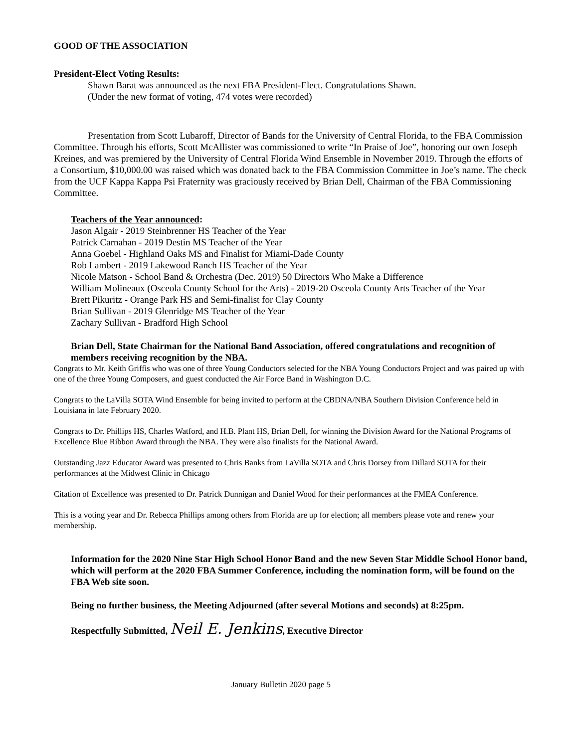GOOD OF THE ASSOCIATION
President-Elect Voting Results:
Shawn Barat was announced as the next FBA President-Elect. Congratulations Shawn.
(Under the new format of voting, 474 votes were recorded)
Presentation from Scott Lubaroff, Director of Bands for the University of Central Florida, to the FBA Commission Committee. Through his efforts, Scott McAllister was commissioned to write “In Praise of Joe”, honoring our own Joseph Kreines, and was premiered by the University of Central Florida Wind Ensemble in November 2019. Through the efforts of a Consortium, $10,000.00 was raised which was donated back to the FBA Commission Committee in Joe’s name. The check from the UCF Kappa Kappa Psi Fraternity was graciously received by Brian Dell, Chairman of the FBA Commissioning Committee.
Teachers of the Year announced:
Jason Algair - 2019 Steinbrenner HS Teacher of the Year
Patrick Carnahan - 2019 Destin MS Teacher of the Year
Anna Goebel - Highland Oaks MS and Finalist for Miami-Dade County
Rob Lambert - 2019 Lakewood Ranch HS Teacher of the Year
Nicole Matson - School Band & Orchestra (Dec. 2019) 50 Directors Who Make a Difference
William Molineaux (Osceola County School for the Arts) - 2019-20 Osceola County Arts Teacher of the Year
Brett Pikuritz - Orange Park HS and Semi-finalist for Clay County
Brian Sullivan - 2019 Glenridge MS Teacher of the Year
Zachary Sullivan - Bradford High School
Brian Dell, State Chairman for the National Band Association, offered congratulations and recognition of members receiving recognition by the NBA.
Congrats to Mr. Keith Griffis who was one of three Young Conductors selected for the NBA Young Conductors Project and was paired up with one of the three Young Composers, and guest conducted the Air Force Band in Washington D.C.
Congrats to the LaVilla SOTA Wind Ensemble for being invited to perform at the CBDNA/NBA Southern Division Conference held in Louisiana in late February 2020.
Congrats to Dr. Phillips HS, Charles Watford, and H.B. Plant HS, Brian Dell, for winning the Division Award for the National Programs of Excellence Blue Ribbon Award through the NBA. They were also finalists for the National Award.
Outstanding Jazz Educator Award was presented to Chris Banks from LaVilla SOTA and Chris Dorsey from Dillard SOTA for their performances at the Midwest Clinic in Chicago
Citation of Excellence was presented to Dr. Patrick Dunnigan and Daniel Wood for their performances at the FMEA Conference.
This is a voting year and Dr. Rebecca Phillips among others from Florida are up for election; all members please vote and renew your membership.
Information for the 2020 Nine Star High School Honor Band and the new Seven Star Middle School Honor band, which will perform at the 2020 FBA Summer Conference, including the nomination form, will be found on the FBA Web site soon.
Being no further business, the Meeting Adjourned (after several Motions and seconds) at 8:25pm.
Respectfully Submitted, Neil E. Jenkins, Executive Director
January Bulletin 2020 page 5